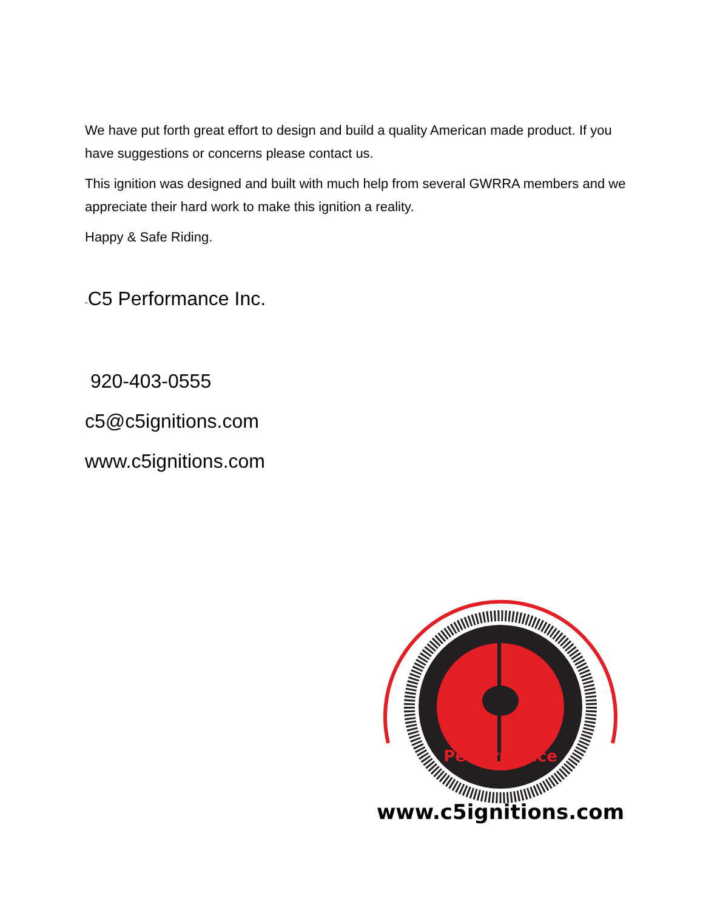We have put forth great effort to design and build a quality American made product. If you have suggestions or concerns please contact us.
This ignition was designed and built with much help from several GWRRA members and we appreciate their hard work to make this ignition a reality.
Happy & Safe Riding.
-C5 Performance Inc.
920-403-0555
c5@c5ignitions.com
www.c5ignitions.com
www.c5ignitions.com
Performance